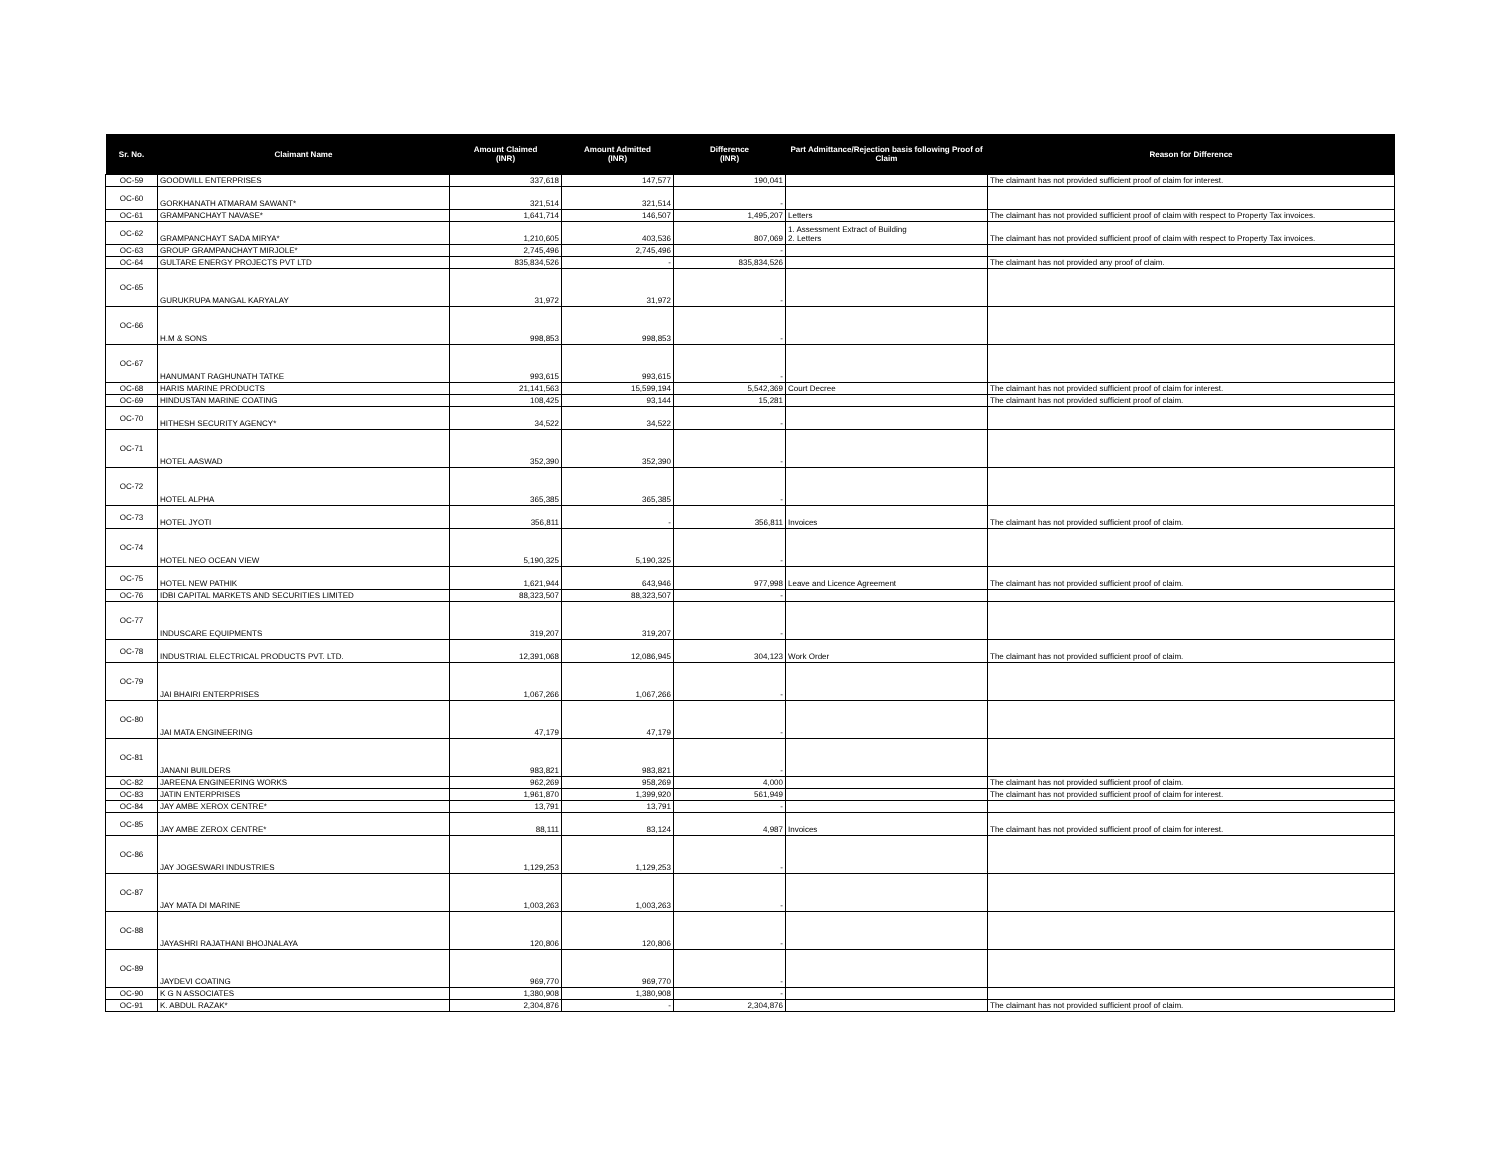| Sr. No. | Claimant Name | Amount Claimed (INR) | Amount Admitted (INR) | Difference (INR) | Part Admittance/Rejection basis following Proof of Claim | Reason for Difference |
| --- | --- | --- | --- | --- | --- | --- |
| OC-59 | GOODWILL ENTERPRISES | 337,618 | 147,577 | 190,041 | | The claimant has not provided sufficient proof of claim for interest. |
| OC-60 | GORKHANATH ATMARAM SAWANT* | 321,514 | 321,514 | - | | |
| OC-61 | GRAMPANCHAYT NAVASE* | 1,641,714 | 146,507 | 1,495,207 | Letters | The claimant has not provided sufficient proof of claim with respect to Property Tax invoices. |
| OC-62 | GRAMPANCHAYT SADA MIRYA* | 1,210,605 | 403,536 | 807,069 | 1. Assessment Extract of Building 2. Letters | The claimant has not provided sufficient proof of claim with respect to Property Tax invoices. |
| OC-63 | GROUP GRAMPANCHAYT MIRJOLE* | 2,745,496 | 2,745,496 | - | | |
| OC-64 | GULTARE ENERGY PROJECTS PVT LTD | 835,834,526 | - | 835,834,526 | | The claimant has not provided any proof of claim. |
| OC-65 | GURUKRUPA MANGAL KARYALAY | 31,972 | 31,972 | - | | |
| OC-66 | H.M & SONS | 998,853 | 998,853 | - | | |
| OC-67 | HANUMANT RAGHUNATH TATKE | 993,615 | 993,615 | - | | |
| OC-68 | HARIS MARINE PRODUCTS | 21,141,563 | 15,599,194 | 5,542,369 | Court Decree | The claimant has not provided sufficient proof of claim for interest. |
| OC-69 | HINDUSTAN MARINE COATING | 108,425 | 93,144 | 15,281 | | The claimant has not provided sufficient proof of claim. |
| OC-70 | HITHESH SECURITY AGENCY* | 34,522 | 34,522 | - | | |
| OC-71 | HOTEL AASWAD | 352,390 | 352,390 | - | | |
| OC-72 | HOTEL ALPHA | 365,385 | 365,385 | - | | |
| OC-73 | HOTEL JYOTI | 356,811 | - | 356,811 | Invoices | The claimant has not provided sufficient proof of claim. |
| OC-74 | HOTEL NEO OCEAN VIEW | 5,190,325 | 5,190,325 | - | | |
| OC-75 | HOTEL NEW PATHIK | 1,621,944 | 643,946 | 977,998 | Leave and Licence Agreement | The claimant has not provided sufficient proof of claim. |
| OC-76 | IDBI CAPITAL MARKETS AND SECURITIES LIMITED | 88,323,507 | 88,323,507 | - | | |
| OC-77 | INDUSCARE EQUIPMENTS | 319,207 | 319,207 | - | | |
| OC-78 | INDUSTRIAL ELECTRICAL PRODUCTS PVT. LTD. | 12,391,068 | 12,086,945 | 304,123 | Work Order | The claimant has not provided sufficient proof of claim. |
| OC-79 | JAI BHAIRI ENTERPRISES | 1,067,266 | 1,067,266 | - | | |
| OC-80 | JAI MATA ENGINEERING | 47,179 | 47,179 | - | | |
| OC-81 | JANANI BUILDERS | 983,821 | 983,821 | - | | |
| OC-82 | JAREENA ENGINEERING WORKS | 962,269 | 958,269 | 4,000 | | The claimant has not provided sufficient proof of claim. |
| OC-83 | JATIN ENTERPRISES | 1,961,870 | 1,399,920 | 561,949 | | The claimant has not provided sufficient proof of claim for interest. |
| OC-84 | JAY AMBE XEROX CENTRE* | 13,791 | 13,791 | - | | |
| OC-85 | JAY AMBE ZEROX CENTRE* | 88,111 | 83,124 | 4,987 | Invoices | The claimant has not provided sufficient proof of claim for interest. |
| OC-86 | JAY JOGESWARI INDUSTRIES | 1,129,253 | 1,129,253 | - | | |
| OC-87 | JAY MATA DI MARINE | 1,003,263 | 1,003,263 | - | | |
| OC-88 | JAYASHRI RAJATHANI BHOJNALAYA | 120,806 | 120,806 | - | | |
| OC-89 | JAYDEVI COATING | 969,770 | 969,770 | - | | |
| OC-90 | K G N ASSOCIATES | 1,380,908 | 1,380,908 | - | | |
| OC-91 | K. ABDUL RAZAK* | 2,304,876 | - | 2,304,876 | | The claimant has not provided sufficient proof of claim. |